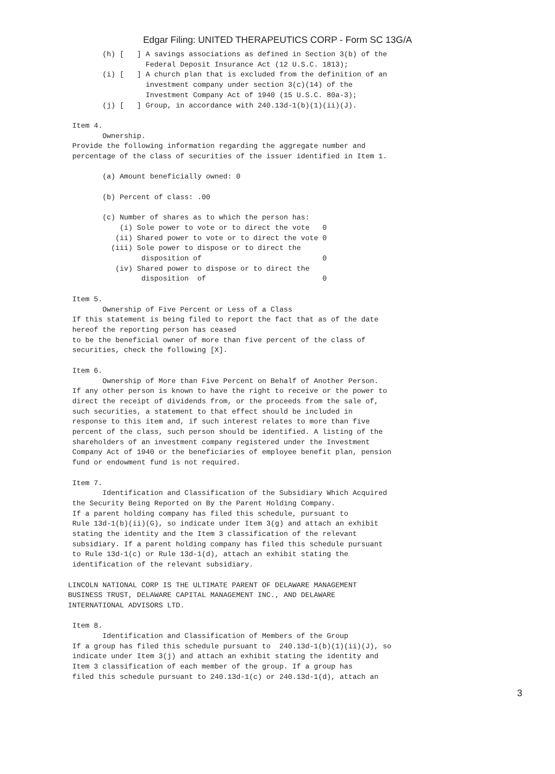Edgar Filing: UNITED THERAPEUTICS CORP - Form SC 13G/A
        (h) [   ] A savings associations as defined in Section 3(b) of the
                  Federal Deposit Insurance Act (12 U.S.C. 1813);
        (i) [   ] A church plan that is excluded from the definition of an
                  investment company under section 3(c)(14) of the
                  Investment Company Act of 1940 (15 U.S.C. 80a-3);
        (j) [   ] Group, in accordance with 240.13d-1(b)(1)(ii)(J).

 Item 4.
        Ownership.
 Provide the following information regarding the aggregate number and
 percentage of the class of securities of the issuer identified in Item 1.

        (a) Amount beneficially owned: 0

        (b) Percent of class: .00

        (c) Number of shares as to which the person has:
            (i) Sole power to vote or to direct the vote   0
           (ii) Shared power to vote or to direct the vote 0
          (iii) Sole power to dispose or to direct the
                 disposition of                            0
           (iv) Shared power to dispose or to direct the
                 disposition  of                           0

 Item 5.
        Ownership of Five Percent or Less of a Class
 If this statement is being filed to report the fact that as of the date
 hereof the reporting person has ceased
 to be the beneficial owner of more than five percent of the class of
 securities, check the following [X].

 Item 6.
        Ownership of More than Five Percent on Behalf of Another Person.
 If any other person is known to have the right to receive or the power to
 direct the receipt of dividends from, or the proceeds from the sale of,
 such securities, a statement to that effect should be included in
 response to this item and, if such interest relates to more than five
 percent of the class, such person should be identified. A listing of the
 shareholders of an investment company registered under the Investment
 Company Act of 1940 or the beneficiaries of employee benefit plan, pension
 fund or endowment fund is not required.

 Item 7.
        Identification and Classification of the Subsidiary Which Acquired
 the Security Being Reported on By the Parent Holding Company.
 If a parent holding company has filed this schedule, pursuant to
 Rule 13d-1(b)(ii)(G), so indicate under Item 3(g) and attach an exhibit
 stating the identity and the Item 3 classification of the relevant
 subsidiary. If a parent holding company has filed this schedule pursuant
 to Rule 13d-1(c) or Rule 13d-1(d), attach an exhibit stating the
 identification of the relevant subsidiary.

LINCOLN NATIONAL CORP IS THE ULTIMATE PARENT OF DELAWARE MANAGEMENT
BUSINESS TRUST, DELAWARE CAPITAL MANAGEMENT INC., AND DELAWARE
INTERNATIONAL ADVISORS LTD.

 Item 8.
        Identification and Classification of Members of the Group
 If a group has filed this schedule pursuant to  240.13d-1(b)(1)(ii)(J), so
 indicate under Item 3(j) and attach an exhibit stating the identity and
 Item 3 classification of each member of the group. If a group has
 filed this schedule pursuant to 240.13d-1(c) or 240.13d-1(d), attach an
3